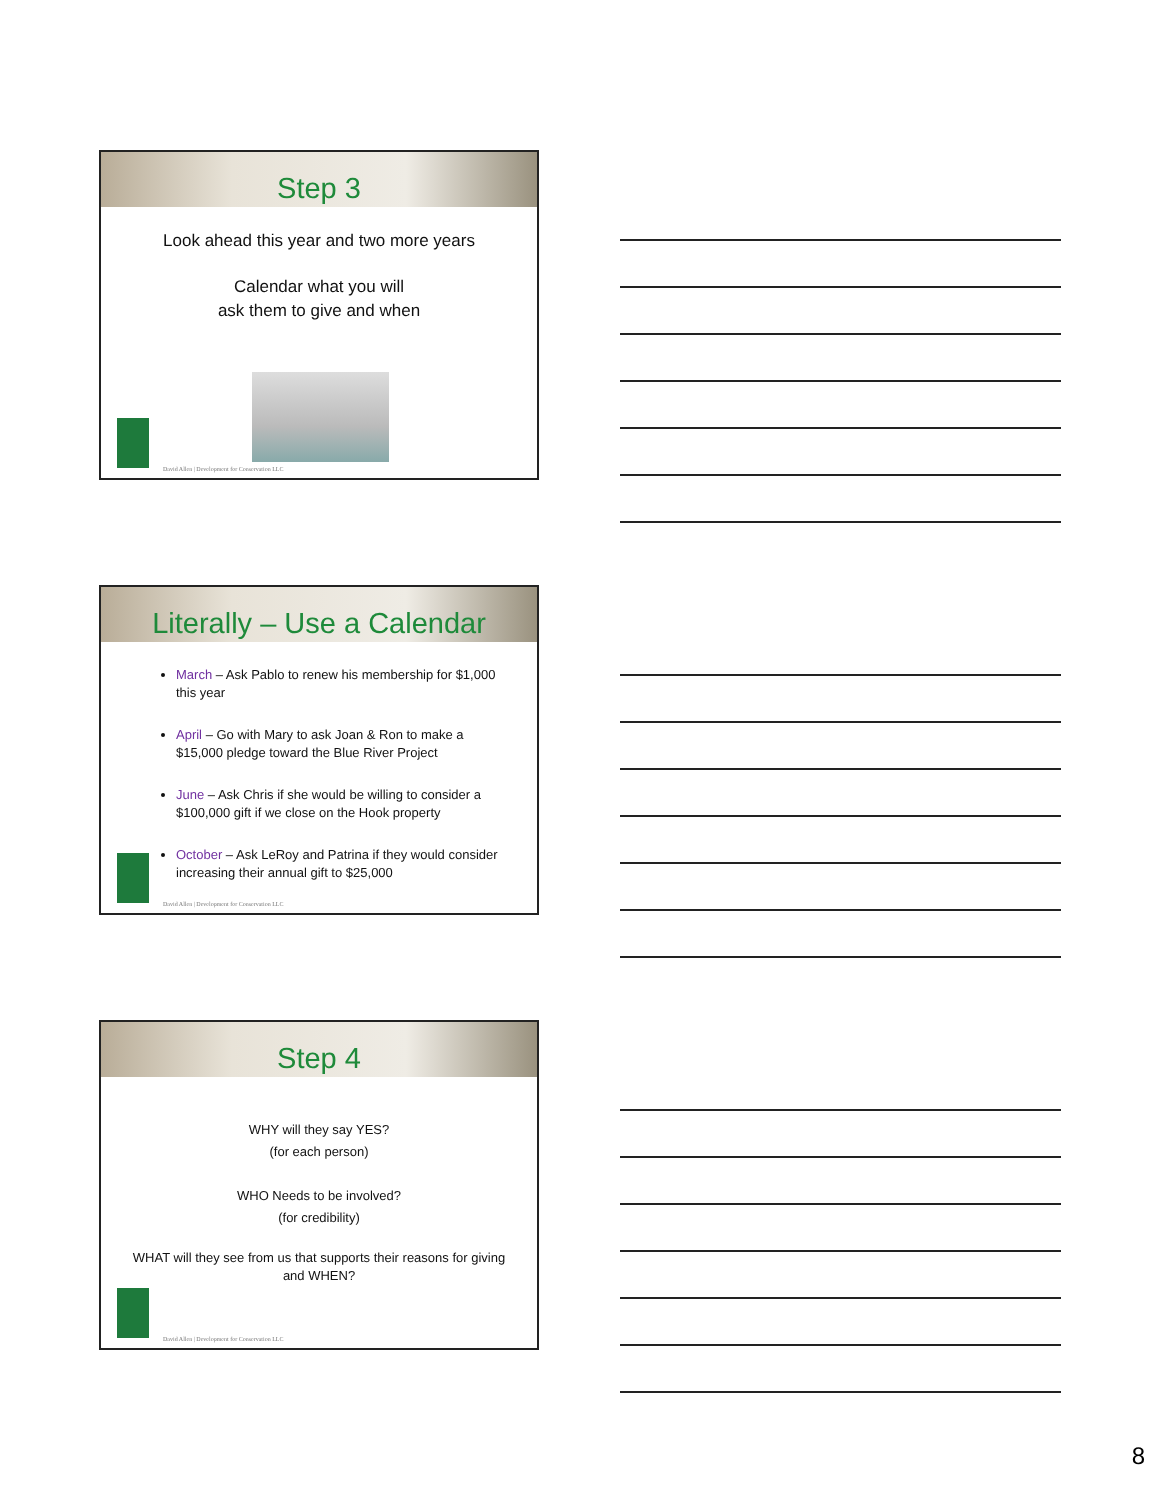Step 3
Look ahead this year and two more years
Calendar what you will
ask them to give and when
David Allen | Development for Conservation LLC
Literally – Use a Calendar
March – Ask Pablo to renew his membership for $1,000 this year
April – Go with Mary to ask Joan & Ron to make a $15,000 pledge toward the Blue River Project
June – Ask Chris if she would be willing to consider a $100,000 gift if we close on the Hook property
October – Ask LeRoy and Patrina if they would consider increasing their annual gift to $25,000
David Allen | Development for Conservation LLC
Step 4
WHY will they say YES?
(for each person)
WHO Needs to be involved?
(for credibility)
WHAT will they see from us that supports their reasons for giving and WHEN?
David Allen | Development for Conservation LLC
8